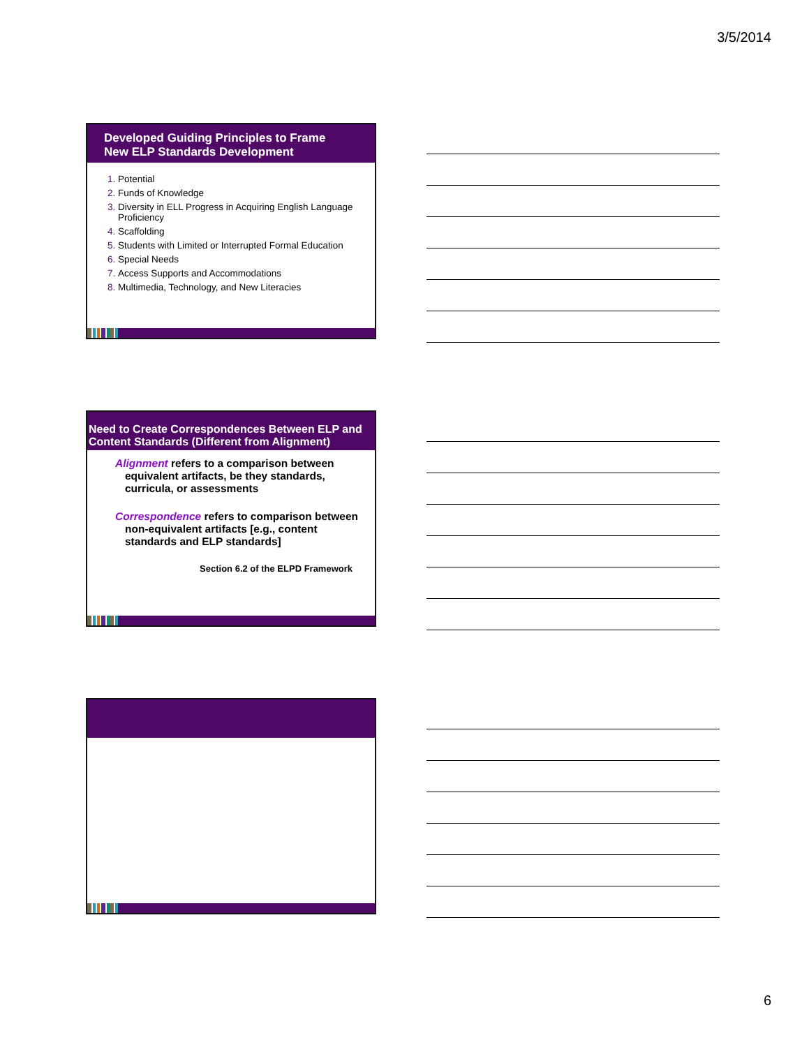3/5/2014
Developed Guiding Principles to Frame
New ELP Standards Development
Potential
Funds of Knowledge
Diversity in ELL Progress in Acquiring English Language Proficiency
Scaffolding
Students with Limited or Interrupted Formal Education
Special Needs
Access Supports and Accommodations
Multimedia, Technology, and New Literacies
Need to Create Correspondences Between ELP and Content Standards (Different from Alignment)
Alignment refers to a comparison between equivalent artifacts, be they standards, curricula, or assessments
Correspondence refers to comparison between non-equivalent artifacts [e.g., content standards and ELP standards]
Section 6.2 of the ELPD Framework
6